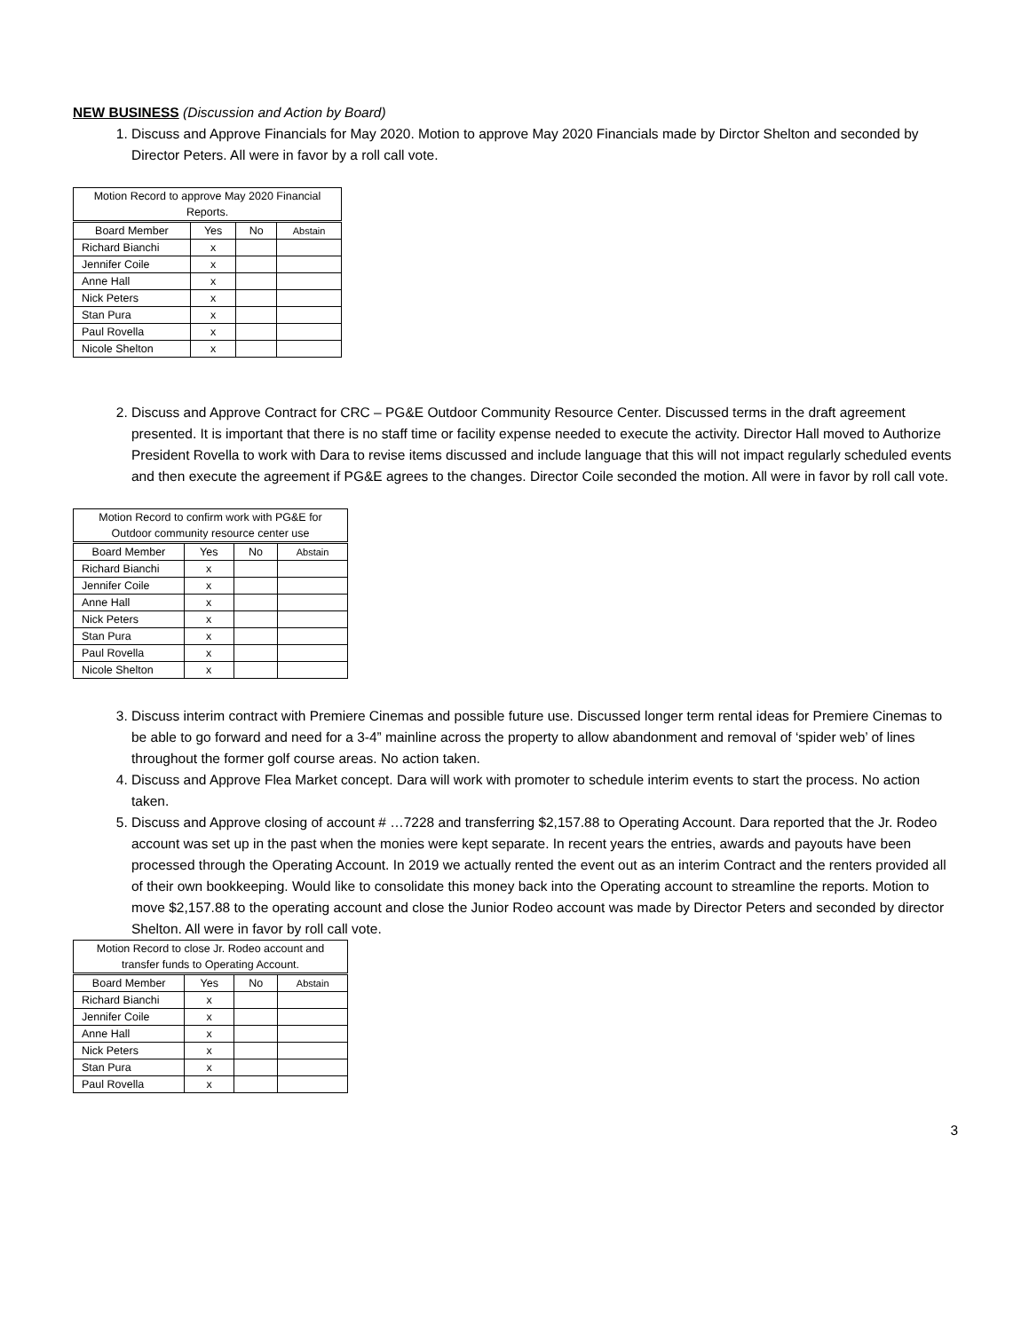NEW BUSINESS (Discussion and Action by Board)
1. Discuss and Approve Financials for May 2020. Motion to approve May 2020 Financials made by Dirctor Shelton and seconded by Director Peters. All were in favor by a roll call vote.
| Motion Record to approve May 2020 Financial Reports. | | | |
| --- | --- | --- | --- |
| Board Member | Yes | No | Abstain |
| Richard Bianchi | x | | |
| Jennifer Coile | x | | |
| Anne Hall | x | | |
| Nick Peters | x | | |
| Stan Pura | x | | |
| Paul Rovella | x | | |
| Nicole Shelton | x | | |
2. Discuss and Approve Contract for CRC – PG&E Outdoor Community Resource Center. Discussed terms in the draft agreement presented. It is important that there is no staff time or facility expense needed to execute the activity. Director Hall moved to Authorize President Rovella to work with Dara to revise items discussed and include language that this will not impact regularly scheduled events and then execute the agreement if PG&E agrees to the changes. Director Coile seconded the motion. All were in favor by roll call vote.
| Motion Record to confirm work with PG&E for Outdoor community resource center use | | | |
| --- | --- | --- | --- |
| Board Member | Yes | No | Abstain |
| Richard Bianchi | x | | |
| Jennifer Coile | x | | |
| Anne Hall | x | | |
| Nick Peters | x | | |
| Stan Pura | x | | |
| Paul Rovella | x | | |
| Nicole Shelton | x | | |
3. Discuss interim contract with Premiere Cinemas and possible future use. Discussed longer term rental ideas for Premiere Cinemas to be able to go forward and need for a 3-4” mainline across the property to allow abandonment and removal of ‘spider web’ of lines throughout the former golf course areas. No action taken.
4. Discuss and Approve Flea Market concept. Dara will work with promoter to schedule interim events to start the process. No action taken.
5. Discuss and Approve closing of account # …7228 and transferring $2,157.88 to Operating Account. Dara reported that the Jr. Rodeo account was set up in the past when the monies were kept separate. In recent years the entries, awards and payouts have been processed through the Operating Account. In 2019 we actually rented the event out as an interim Contract and the renters provided all of their own bookkeeping. Would like to consolidate this money back into the Operating account to streamline the reports. Motion to move $2,157.88 to the operating account and close the Junior Rodeo account was made by Director Peters and seconded by director Shelton. All were in favor by roll call vote.
| Motion Record to close Jr. Rodeo account and transfer funds to Operating Account. | | | |
| --- | --- | --- | --- |
| Board Member | Yes | No | Abstain |
| Richard Bianchi | x | | |
| Jennifer Coile | x | | |
| Anne Hall | x | | |
| Nick Peters | x | | |
| Stan Pura | x | | |
| Paul Rovella | x | | |
3